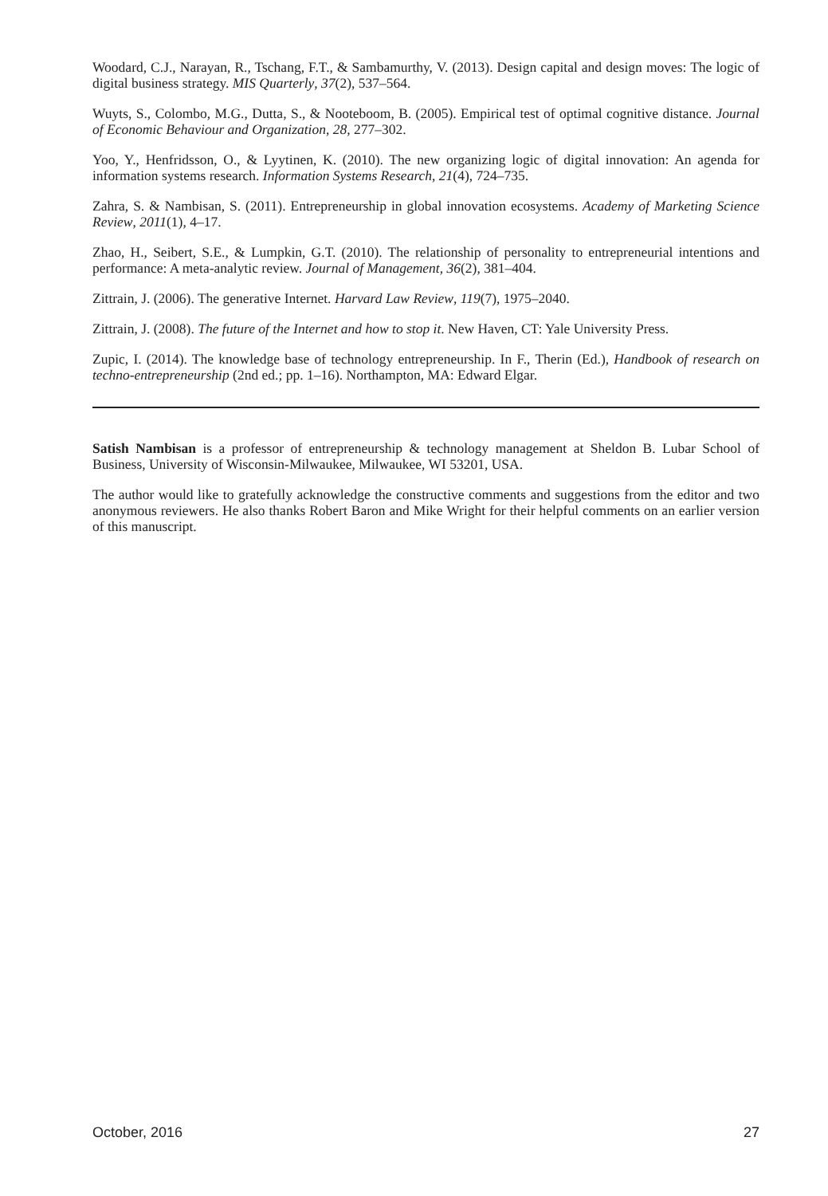Woodard, C.J., Narayan, R., Tschang, F.T., & Sambamurthy, V. (2013). Design capital and design moves: The logic of digital business strategy. MIS Quarterly, 37(2), 537–564.
Wuyts, S., Colombo, M.G., Dutta, S., & Nooteboom, B. (2005). Empirical test of optimal cognitive distance. Journal of Economic Behaviour and Organization, 28, 277–302.
Yoo, Y., Henfridsson, O., & Lyytinen, K. (2010). The new organizing logic of digital innovation: An agenda for information systems research. Information Systems Research, 21(4), 724–735.
Zahra, S. & Nambisan, S. (2011). Entrepreneurship in global innovation ecosystems. Academy of Marketing Science Review, 2011(1), 4–17.
Zhao, H., Seibert, S.E., & Lumpkin, G.T. (2010). The relationship of personality to entrepreneurial intentions and performance: A meta-analytic review. Journal of Management, 36(2), 381–404.
Zittrain, J. (2006). The generative Internet. Harvard Law Review, 119(7), 1975–2040.
Zittrain, J. (2008). The future of the Internet and how to stop it. New Haven, CT: Yale University Press.
Zupic, I. (2014). The knowledge base of technology entrepreneurship. In F., Therin (Ed.), Handbook of research on techno-entrepreneurship (2nd ed.; pp. 1–16). Northampton, MA: Edward Elgar.
Satish Nambisan is a professor of entrepreneurship & technology management at Sheldon B. Lubar School of Business, University of Wisconsin-Milwaukee, Milwaukee, WI 53201, USA.
The author would like to gratefully acknowledge the constructive comments and suggestions from the editor and two anonymous reviewers. He also thanks Robert Baron and Mike Wright for their helpful comments on an earlier version of this manuscript.
October, 2016 27